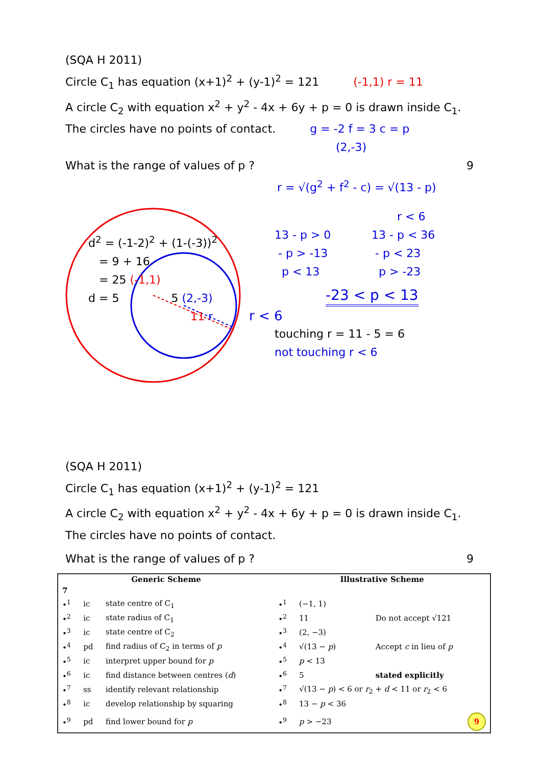(SQA H 2011)
Circle C<sub>1</sub> has equation (x+1)<sup>2</sup> + (y-1)<sup>2</sup> = 121 (-1,1) r = 11
A circle C<sub>2</sub> with equation x<sup>2</sup> + y<sup>2</sup> - 4x + 6y + p = 0 is drawn inside C<sub>1</sub>.
The circles have no points of contact. g = -2 f = 3 c = p
(2,-3)
What is the range of values of p ? 9
r = √(g<sup>2</sup> + f<sup>2</sup> - c) = √(13 - p)
d<sup>2</sup> = (-1-2)<sup>2</sup> + (1-(-3))<sup>2</sup>
= 9 + 16
= 25 (-1,1)
d = 5 5 (2,-3)
11 r
r < 6
13 - p > 0
- p > -13
p < 13
13 - p < 36
- p < 23
p > -23
-23 < p < 13
r < 6
touching r = 11 - 5 = 6
not touching r < 6
(SQA H 2011)
Circle C<sub>1</sub> has equation (x+1)<sup>2</sup> + (y-1)<sup>2</sup> = 121
A circle C<sub>2</sub> with equation x<sup>2</sup> + y<sup>2</sup> - 4x + 6y + p = 0 is drawn inside C<sub>1</sub>.
The circles have no points of contact.
What is the range of values of p ? 9
| Generic Scheme | | | Illustrative Scheme | | |
| --- | --- | --- | --- | --- | --- |
| 7 | | | | | |
| •<sup>1</sup> | ic | state centre of C<sub>1</sub> | •<sup>1</sup> | (−1, 1) | |
| •<sup>2</sup> | ic | state radius of C<sub>1</sub> | •<sup>2</sup> | 11 | Do not accept √121 |
| •<sup>3</sup> | ic | state centre of C<sub>2</sub> | •<sup>3</sup> | (2, −3) | |
| •<sup>4</sup> | pd | find radius of C<sub>2</sub> in terms of p | •<sup>4</sup> | √(13 − p ) | Accept c in lieu of p |
| •<sup>5</sup> | ic | interpret upper bound for p | •<sup>5</sup> | p < 13 | |
| •<sup>6</sup> | ic | find distance between centres ( d ) | •<sup>6</sup> | 5 | stated explicitly |
| •<sup>7</sup> | ss | identify relevant relationship | •<sup>7</sup> | √(13 − p ) < 6 or r<sub>2</sub> + d < 11 or r<sub>2</sub> < 6 | |
| •<sup>8</sup> | ic | develop relationship by squaring | •<sup>8</sup> | 13 − p < 36 | |
| •<sup>9</sup> | pd | find lower bound for p | •<sup>9</sup> | p > −23 | 9 |